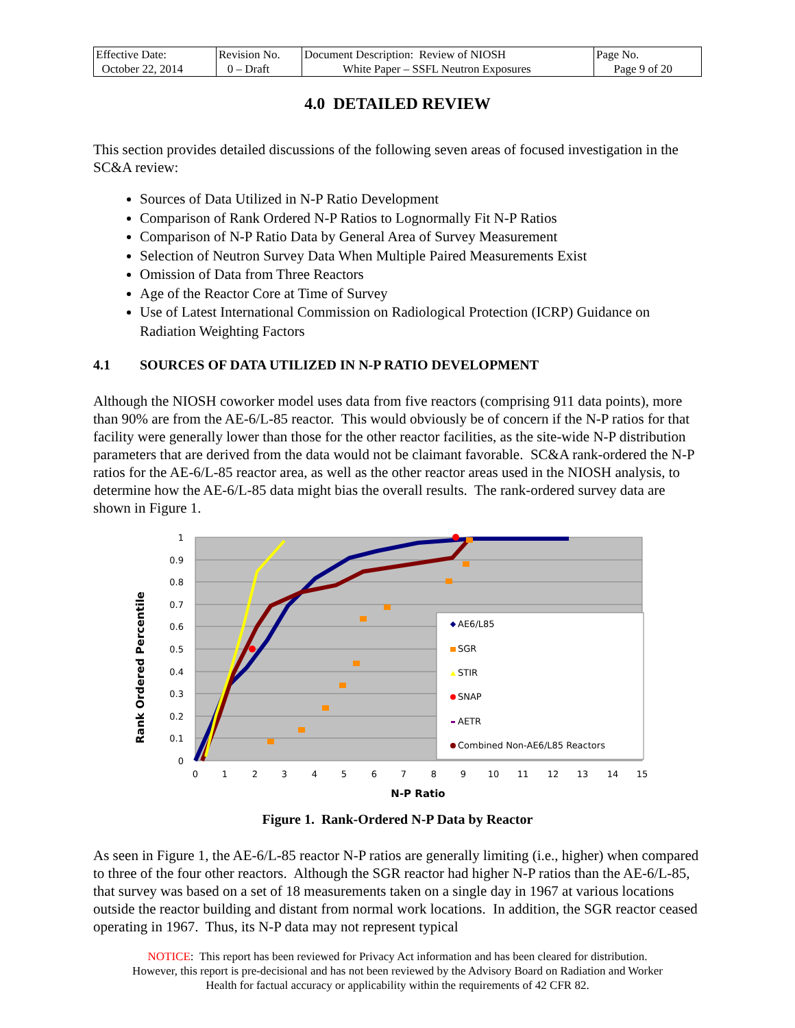| Effective Date: October 22, 2014 | Revision No. 0 – Draft | Document Description: Review of NIOSH White Paper – SSFL Neutron Exposures | Page No. Page 9 of 20 |
4.0 DETAILED REVIEW
This section provides detailed discussions of the following seven areas of focused investigation in the SC&A review:
Sources of Data Utilized in N-P Ratio Development
Comparison of Rank Ordered N-P Ratios to Lognormally Fit N-P Ratios
Comparison of N-P Ratio Data by General Area of Survey Measurement
Selection of Neutron Survey Data When Multiple Paired Measurements Exist
Omission of Data from Three Reactors
Age of the Reactor Core at Time of Survey
Use of Latest International Commission on Radiological Protection (ICRP) Guidance on Radiation Weighting Factors
4.1 SOURCES OF DATA UTILIZED IN N-P RATIO DEVELOPMENT
Although the NIOSH coworker model uses data from five reactors (comprising 911 data points), more than 90% are from the AE-6/L-85 reactor. This would obviously be of concern if the N-P ratios for that facility were generally lower than those for the other reactor facilities, as the site-wide N-P distribution parameters that are derived from the data would not be claimant favorable. SC&A rank-ordered the N-P ratios for the AE-6/L-85 reactor area, as well as the other reactor areas used in the NIOSH analysis, to determine how the AE-6/L-85 data might bias the overall results. The rank-ordered survey data are shown in Figure 1.
1
0.9
0.8
0.7
0.6
0.5
0.4
0.3
0.2
0.1
0
0
1
2
3
4
5
6
7
8
9
10
11
12
13
14
15
N-P Ratio
Rank Ordered Percentile
AE6/L85
SGR
STIR
SNAP
AETR
Combined Non-AE6/L85 Reactors
Figure 1. Rank-Ordered N-P Data by Reactor
As seen in Figure 1, the AE-6/L-85 reactor N-P ratios are generally limiting (i.e., higher) when compared to three of the four other reactors. Although the SGR reactor had higher N-P ratios than the AE-6/L-85, that survey was based on a set of 18 measurements taken on a single day in 1967 at various locations outside the reactor building and distant from normal work locations. In addition, the SGR reactor ceased operating in 1967. Thus, its N-P data may not represent typical
NOTICE: This report has been reviewed for Privacy Act information and has been cleared for distribution.
However, this report is pre-decisional and has not been reviewed by the Advisory Board on Radiation and Worker
Health for factual accuracy or applicability within the requirements of 42 CFR 82.